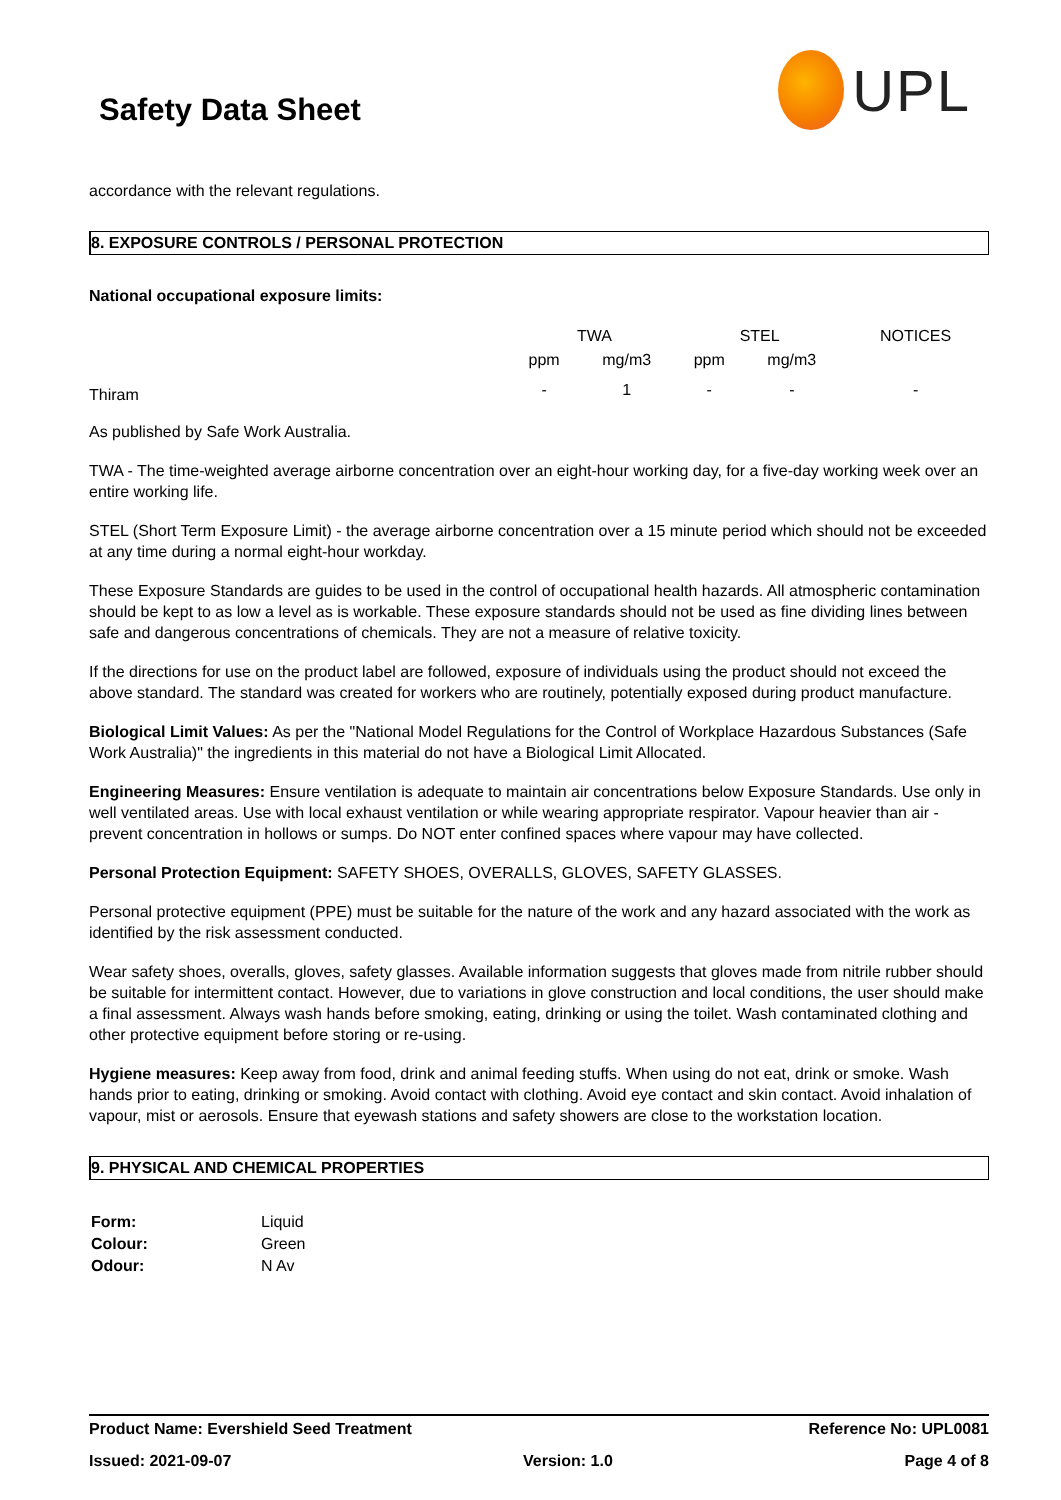Safety Data Sheet
UPL
accordance with the relevant regulations.
8. EXPOSURE CONTROLS / PERSONAL PROTECTION
National occupational exposure limits:
| | TWA | | STEL | | NOTICES |
| --- | --- | --- | --- | --- | --- |
| | ppm | mg/m3 | ppm | mg/m3 | |
| Thiram | - | 1 | - | - | - |
As published by Safe Work Australia.
TWA - The time-weighted average airborne concentration over an eight-hour working day, for a five-day working week over an entire working life.
STEL (Short Term Exposure Limit) - the average airborne concentration over a 15 minute period which should not be exceeded at any time during a normal eight-hour workday.
These Exposure Standards are guides to be used in the control of occupational health hazards. All atmospheric contamination should be kept to as low a level as is workable. These exposure standards should not be used as fine dividing lines between safe and dangerous concentrations of chemicals. They are not a measure of relative toxicity.
If the directions for use on the product label are followed, exposure of individuals using the product should not exceed the above standard. The standard was created for workers who are routinely, potentially exposed during product manufacture.
Biological Limit Values: As per the "National Model Regulations for the Control of Workplace Hazardous Substances (Safe Work Australia)" the ingredients in this material do not have a Biological Limit Allocated.
Engineering Measures: Ensure ventilation is adequate to maintain air concentrations below Exposure Standards. Use only in well ventilated areas. Use with local exhaust ventilation or while wearing appropriate respirator. Vapour heavier than air - prevent concentration in hollows or sumps. Do NOT enter confined spaces where vapour may have collected.
Personal Protection Equipment: SAFETY SHOES, OVERALLS, GLOVES, SAFETY GLASSES.
Personal protective equipment (PPE) must be suitable for the nature of the work and any hazard associated with the work as identified by the risk assessment conducted.
Wear safety shoes, overalls, gloves, safety glasses. Available information suggests that gloves made from nitrile rubber should be suitable for intermittent contact. However, due to variations in glove construction and local conditions, the user should make a final assessment. Always wash hands before smoking, eating, drinking or using the toilet. Wash contaminated clothing and other protective equipment before storing or re-using.
Hygiene measures: Keep away from food, drink and animal feeding stuffs. When using do not eat, drink or smoke. Wash hands prior to eating, drinking or smoking. Avoid contact with clothing. Avoid eye contact and skin contact. Avoid inhalation of vapour, mist or aerosols. Ensure that eyewash stations and safety showers are close to the workstation location.
9. PHYSICAL AND CHEMICAL PROPERTIES
| Form: | Liquid |
| Colour: | Green |
| Odour: | N Av |
Product Name: Evershield Seed Treatment Reference No: UPL0081
Issued: 2021-09-07 Version: 1.0 Page 4 of 8